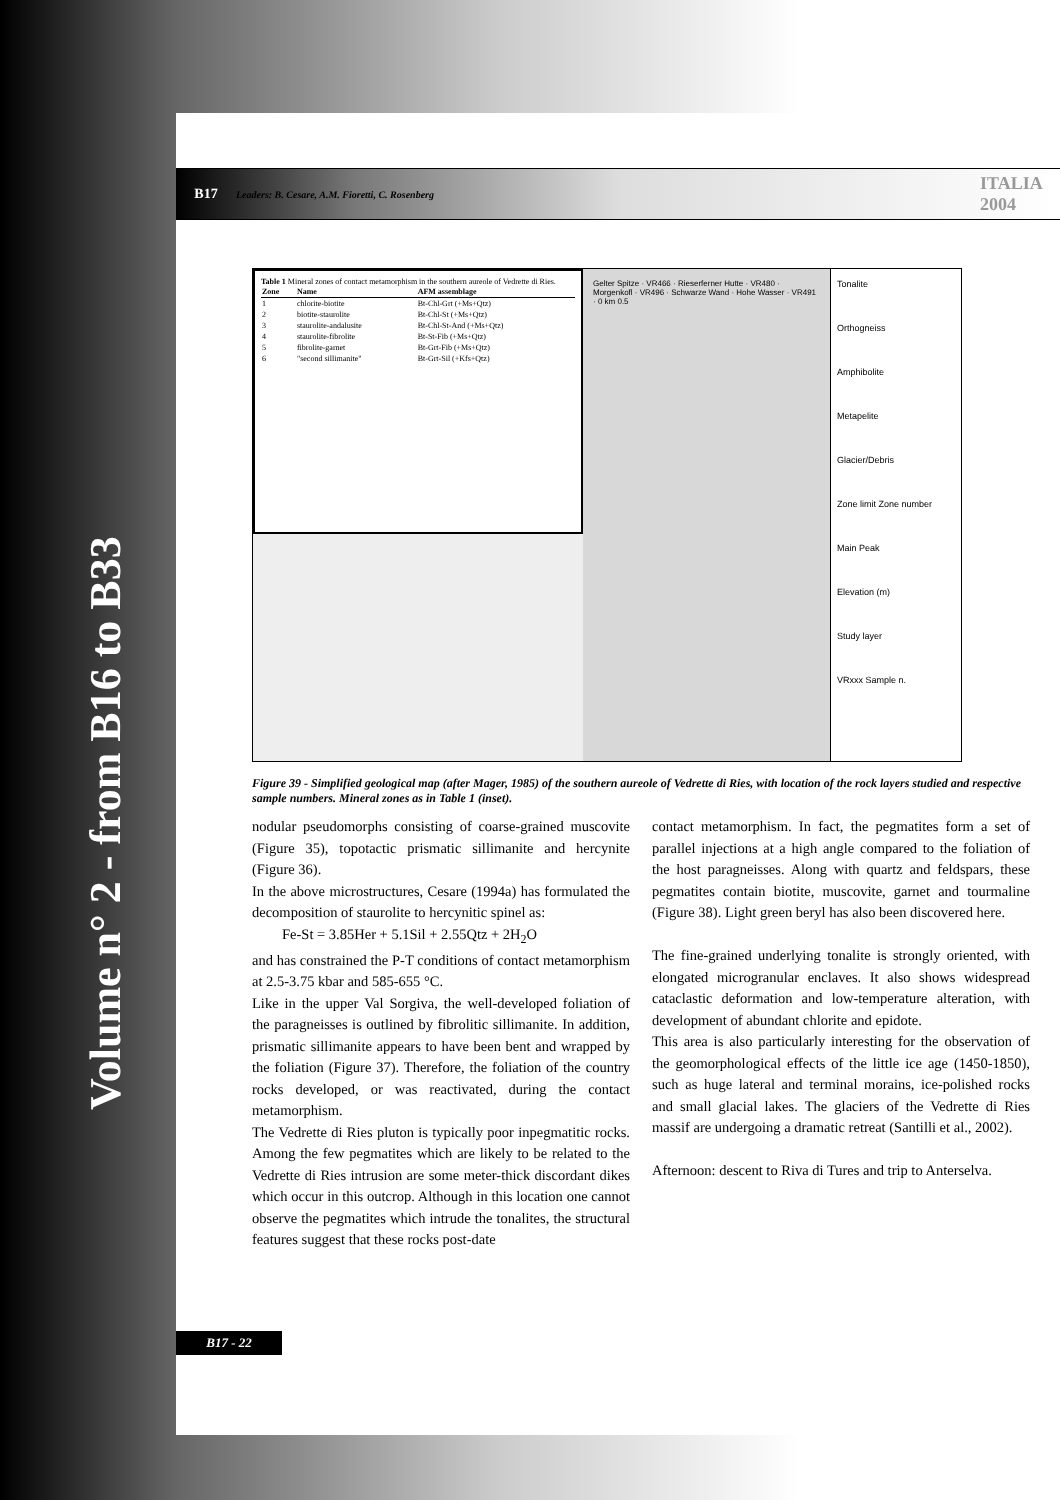Volume n° 2 - from B16 to B33
B17
Leaders: B. Cesare, A.M. Fioretti, C. Rosenberg
ITALIA 2004
Table 1 Mineral zones of contact metamorphism in the southern aureole of Vedrette di Ries.
| Zone | Name | AFM assemblage |
| --- | --- | --- |
| 1 | chlorite-biotite | Bt-Chl-Grt (+Ms+Qtz) |
| 2 | biotite-staurolite | Bt-Chl-St (+Ms+Qtz) |
| 3 | staurolite-andalusite | Bt-Chl-St-And (+Ms+Qtz) |
| 4 | staurolite-fibrolite | Bt-St-Fib (+Ms+Qtz) |
| 5 | fibrolite-garnet | Bt-Grt-Fib (+Ms+Qtz) |
| 6 | "second sillimanite" | Bt-Grt-Sil (+Kfs+Qtz) |
Gelter Spitze · VR466 · Rieserferner Hutte · VR480 · Morgenkofl · VR496 · Schwarze Wand · Hohe Wasser · VR491 · 0 km 0.5
Tonalite
Orthogneiss
Amphibolite
Metapelite
Glacier/Debris
Zone limit Zone number
Main Peak
Elevation (m)
Study layer
VRxxx Sample n.
Figure 39 - Simplified geological map (after Mager, 1985) of the southern aureole of Vedrette di Ries, with location of the rock layers studied and respective sample numbers. Mineral zones as in Table 1 (inset).
nodular pseudomorphs consisting of coarse-grained muscovite (Figure 35), topotactic prismatic sillimanite and hercynite (Figure 36).
In the above microstructures, Cesare (1994a) has formulated the decomposition of staurolite to hercynitic spinel as:
Fe-St = 3.85Her + 5.1Sil + 2.55Qtz + 2H<sub>2</sub>O
and has constrained the P-T conditions of contact metamorphism at 2.5-3.75 kbar and 585-655 °C.
Like in the upper Val Sorgiva, the well-developed foliation of the paragneisses is outlined by fibrolitic sillimanite. In addition, prismatic sillimanite appears to have been bent and wrapped by the foliation (Figure 37). Therefore, the foliation of the country rocks developed, or was reactivated, during the contact metamorphism.
The Vedrette di Ries pluton is typically poor inpegmatitic rocks. Among the few pegmatites which are likely to be related to the Vedrette di Ries intrusion are some meter-thick discordant dikes which occur in this outcrop. Although in this location one cannot observe the pegmatites which intrude the tonalites, the structural features suggest that these rocks post-date
contact metamorphism. In fact, the pegmatites form a set of parallel injections at a high angle compared to the foliation of the host paragneisses. Along with quartz and feldspars, these pegmatites contain biotite, muscovite, garnet and tourmaline (Figure 38). Light green beryl has also been discovered here.
The fine-grained underlying tonalite is strongly oriented, with elongated microgranular enclaves. It also shows widespread cataclastic deformation and low-temperature alteration, with development of abundant chlorite and epidote.
This area is also particularly interesting for the observation of the geomorphological effects of the little ice age (1450-1850), such as huge lateral and terminal morains, ice-polished rocks and small glacial lakes. The glaciers of the Vedrette di Ries massif are undergoing a dramatic retreat (Santilli et al., 2002).
Afternoon: descent to Riva di Tures and trip to Anterselva.
B17 - 22